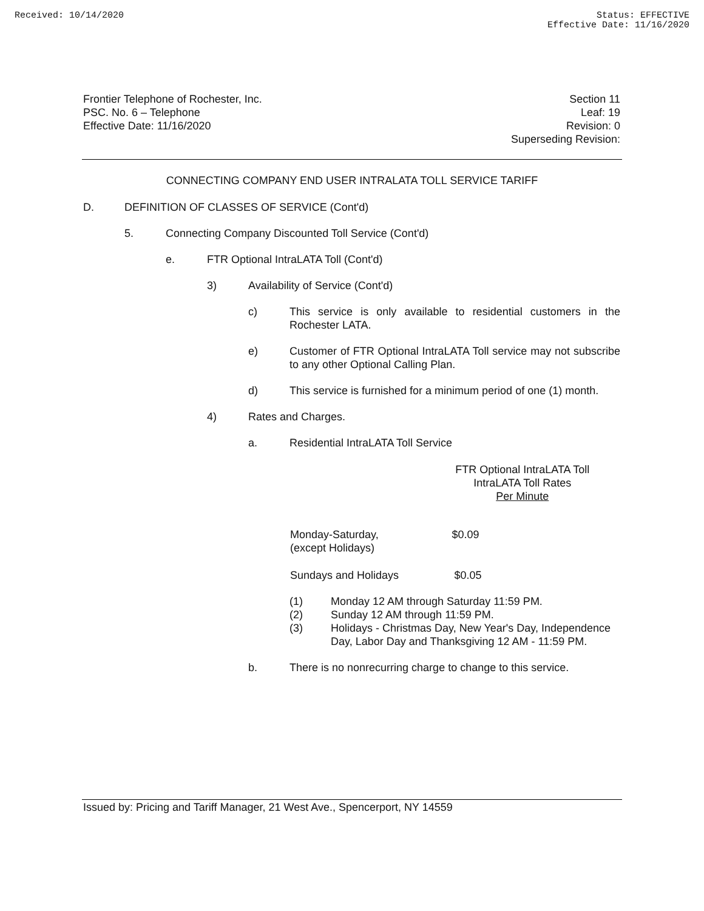Received: 10/14/2020 Status: EFFECTIVE
Effective Date: 11/16/2020
Frontier Telephone of Rochester, Inc.
PSC. No. 6 – Telephone
Effective Date: 11/16/2020
Section 11
Leaf: 19
Revision: 0
Superseding Revision:
CONNECTING COMPANY END USER INTRALATA TOLL SERVICE TARIFF
D. DEFINITION OF CLASSES OF SERVICE (Cont'd)
5. Connecting Company Discounted Toll Service (Cont'd)
e. FTR Optional IntraLATA Toll (Cont'd)
3) Availability of Service (Cont'd)
c) This service is only available to residential customers in the Rochester LATA.
e) Customer of FTR Optional IntraLATA Toll service may not subscribe to any other Optional Calling Plan.
d) This service is furnished for a minimum period of one (1) month.
4) Rates and Charges.
a. Residential IntraLATA Toll Service
| | FTR Optional IntraLATA Toll IntraLATA Toll Rates Per Minute |
| --- | --- |
| Monday-Saturday, (except Holidays) | $0.09 |
| Sundays and Holidays | $0.05 |
(1) Monday 12 AM through Saturday 11:59 PM.
(2) Sunday 12 AM through 11:59 PM.
(3) Holidays - Christmas Day, New Year's Day, Independence Day, Labor Day and Thanksgiving 12 AM - 11:59 PM.
b. There is no nonrecurring charge to change to this service.
Issued by: Pricing and Tariff Manager, 21 West Ave., Spencerport, NY 14559